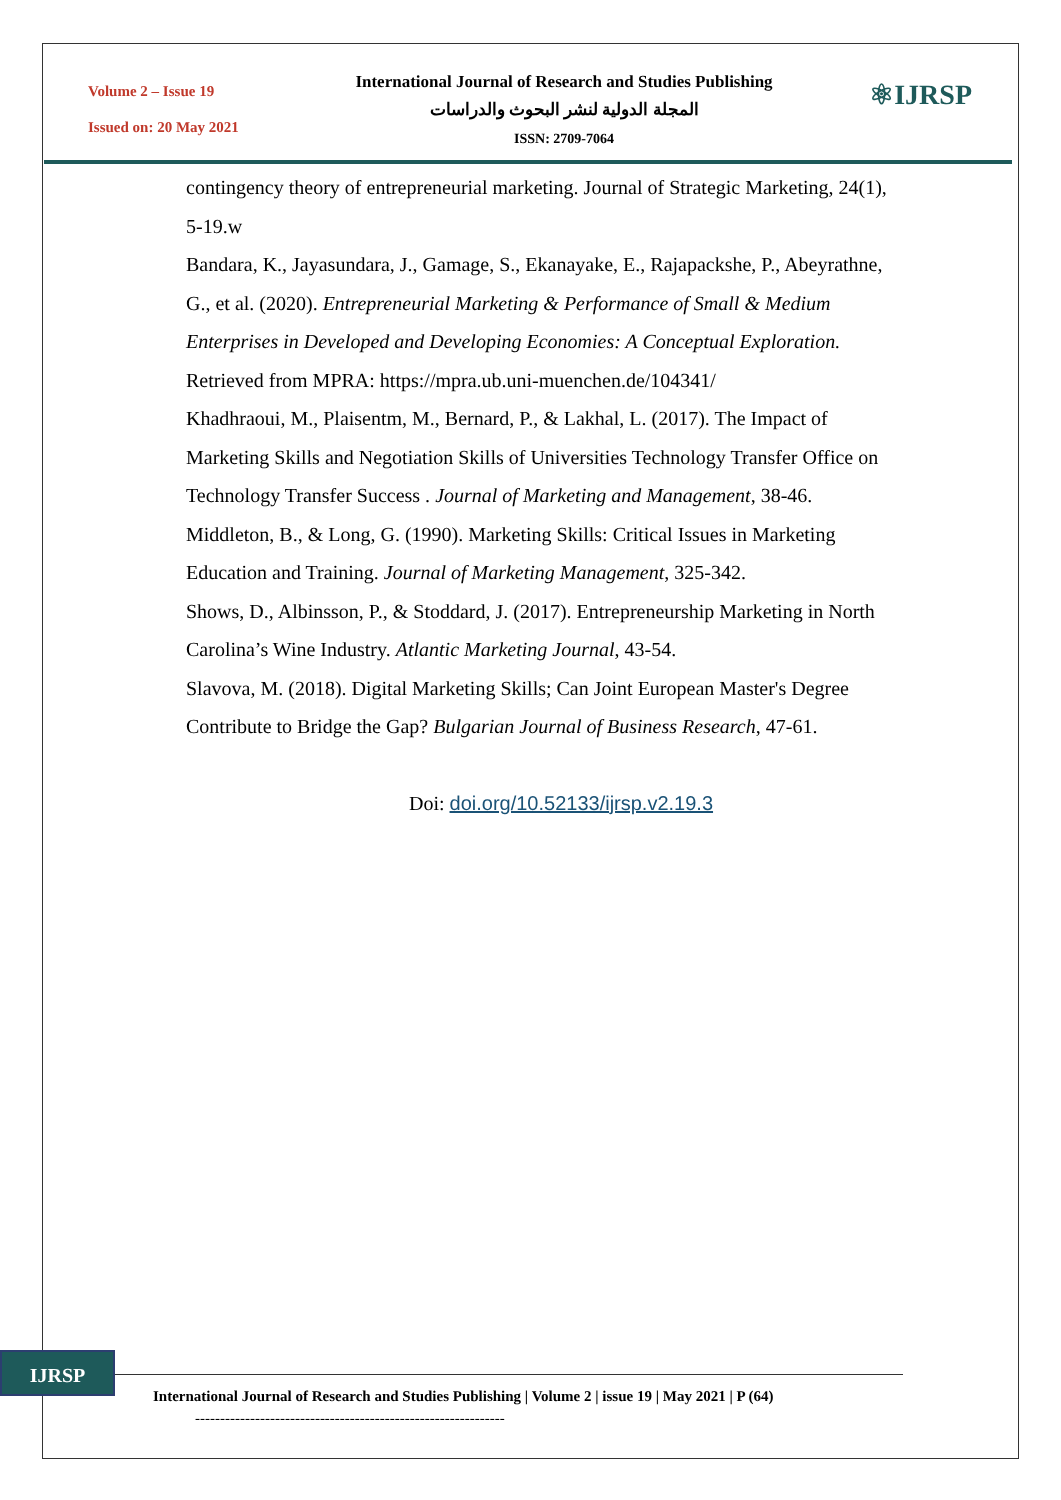Volume 2 – Issue 19
Issued on: 20 May 2021
International Journal of Research and Studies Publishing
المجلة الدولية لنشر البحوث والدراسات
ISSN: 2709-7064
⚛IJRSP
contingency theory of entrepreneurial marketing. Journal of Strategic Marketing, 24(1), 5-19.w
Bandara, K., Jayasundara, J., Gamage, S., Ekanayake, E., Rajapackshe, P., Abeyrathne, G., et al. (2020). Entrepreneurial Marketing & Performance of Small & Medium Enterprises in Developed and Developing Economies: A Conceptual Exploration. Retrieved from MPRA: https://mpra.ub.uni-muenchen.de/104341/
Khadhraoui, M., Plaisentm, M., Bernard, P., & Lakhal, L. (2017). The Impact of Marketing Skills and Negotiation Skills of Universities Technology Transfer Office on Technology Transfer Success . Journal of Marketing and Management, 38-46.
Middleton, B., & Long, G. (1990). Marketing Skills: Critical Issues in Marketing Education and Training. Journal of Marketing Management, 325-342.
Shows, D., Albinsson, P., & Stoddard, J. (2017). Entrepreneurship Marketing in North Carolina’s Wine Industry. Atlantic Marketing Journal, 43-54.
Slavova, M. (2018). Digital Marketing Skills; Can Joint European Master's Degree Contribute to Bridge the Gap? Bulgarian Journal of Business Research, 47-61.
Doi: doi.org/10.52133/ijrsp.v2.19.3
IJRSP
International Journal of Research and Studies Publishing | Volume 2 | issue 19 | May 2021 | P (64)
--------------------------------------------------------------